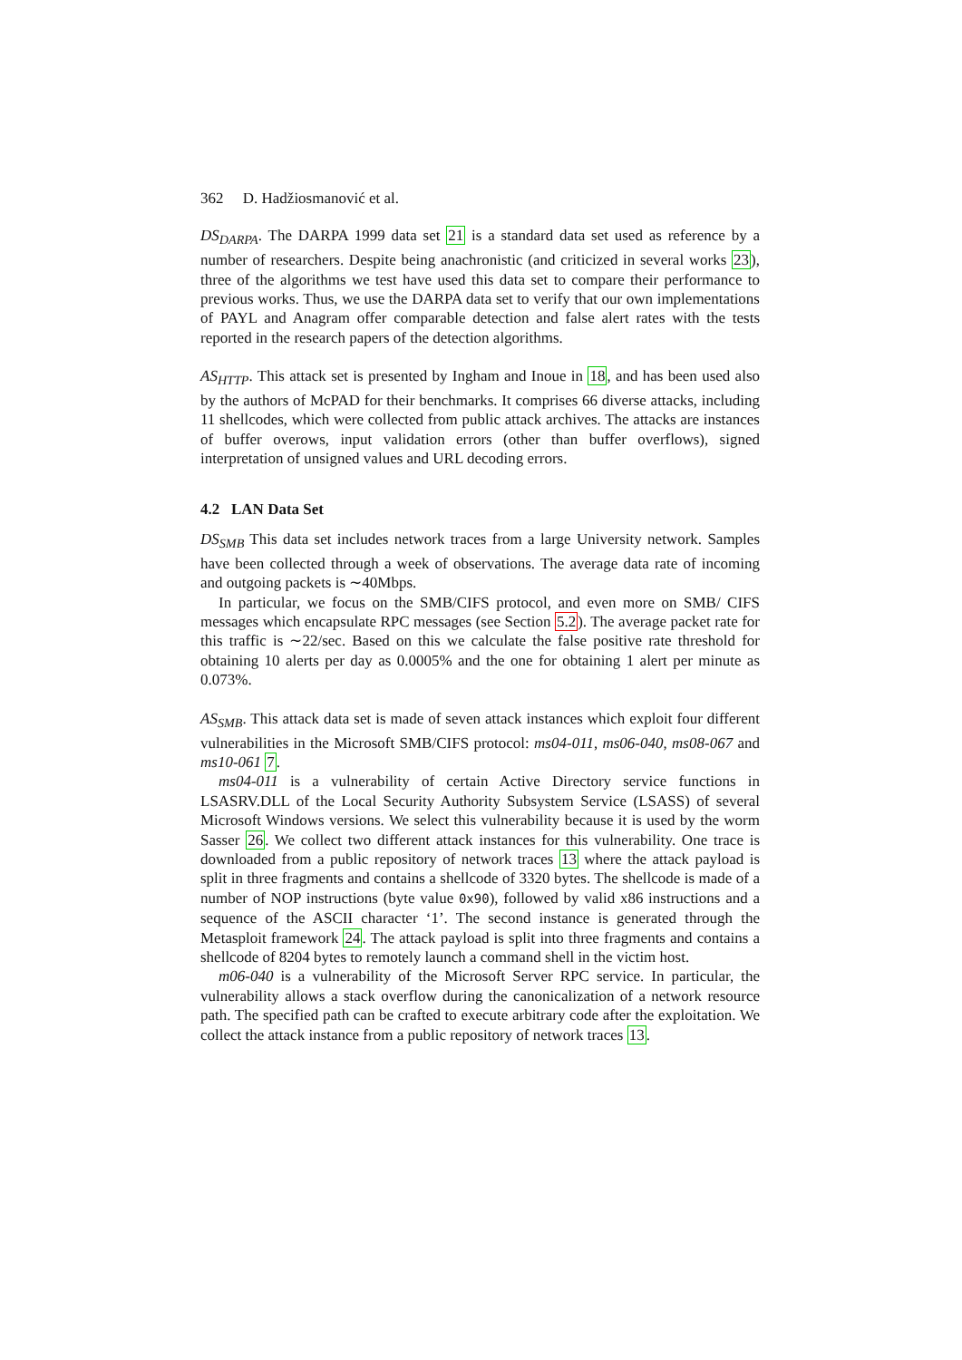362 D. Hadžiosmanović et al.
DS<sub>DARPA</sub>. The DARPA 1999 data set 21 is a standard data set used as reference by a number of researchers. Despite being anachronistic (and criticized in several works 23), three of the algorithms we test have used this data set to compare their performance to previous works. Thus, we use the DARPA data set to verify that our own implementations of PAYL and Anagram offer comparable detection and false alert rates with the tests reported in the research papers of the detection algorithms.
AS<sub>HTTP</sub>. This attack set is presented by Ingham and Inoue in 18, and has been used also by the authors of McPAD for their benchmarks. It comprises 66 diverse attacks, including 11 shellcodes, which were collected from public attack archives. The attacks are instances of buffer overows, input validation errors (other than buffer overflows), signed interpretation of unsigned values and URL decoding errors.
4.2 LAN Data Set
DS<sub>SMB</sub> This data set includes network traces from a large University network. Samples have been collected through a week of observations. The average data rate of incoming and outgoing packets is ∼40Mbps.
In particular, we focus on the SMB/CIFS protocol, and even more on SMB/ CIFS messages which encapsulate RPC messages (see Section 5.2). The average packet rate for this traffic is ∼22/sec. Based on this we calculate the false positive rate threshold for obtaining 10 alerts per day as 0.0005% and the one for obtaining 1 alert per minute as 0.073%.
AS<sub>SMB</sub>. This attack data set is made of seven attack instances which exploit four different vulnerabilities in the Microsoft SMB/CIFS protocol: ms04-011, ms06-040, ms08-067 and ms10-061 7.
ms04-011 is a vulnerability of certain Active Directory service functions in LSASRV.DLL of the Local Security Authority Subsystem Service (LSASS) of several Microsoft Windows versions. We select this vulnerability because it is used by the worm Sasser 26. We collect two different attack instances for this vulnerability. One trace is downloaded from a public repository of network traces 13 where the attack payload is split in three fragments and contains a shellcode of 3320 bytes. The shellcode is made of a number of NOP instructions (byte value 0x90), followed by valid x86 instructions and a sequence of the ASCII character ‘1’. The second instance is generated through the Metasploit framework 24. The attack payload is split into three fragments and contains a shellcode of 8204 bytes to remotely launch a command shell in the victim host.
m06-040 is a vulnerability of the Microsoft Server RPC service. In particular, the vulnerability allows a stack overflow during the canonicalization of a network resource path. The specified path can be crafted to execute arbitrary code after the exploitation. We collect the attack instance from a public repository of network traces 13.